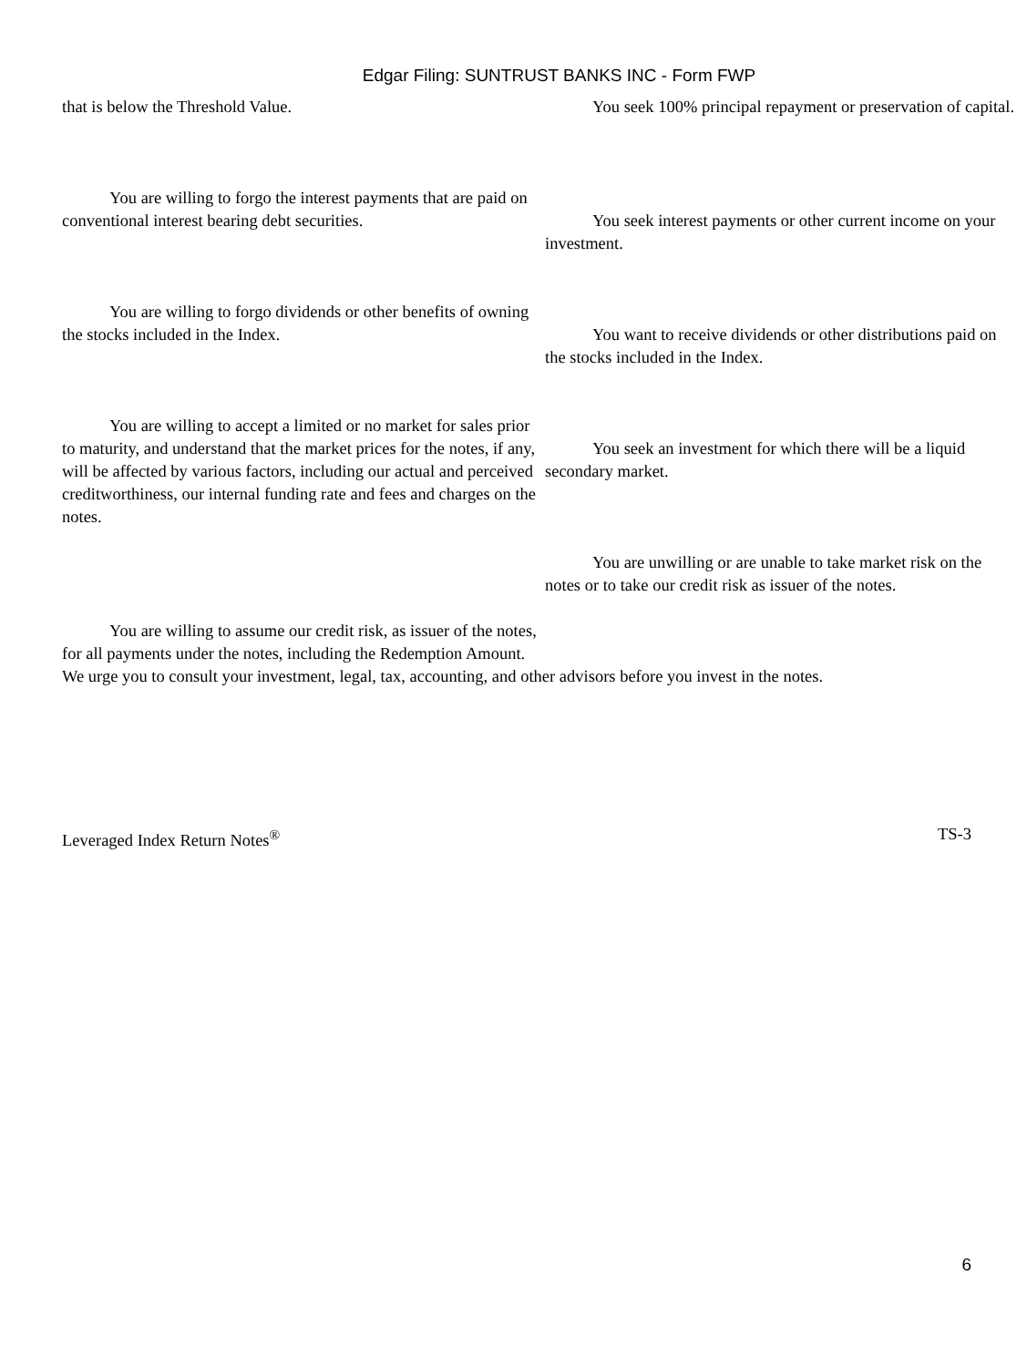Edgar Filing: SUNTRUST BANKS INC - Form FWP
that is below the Threshold Value. You seek 100% principal repayment or preservation of capital.
You are willing to forgo the interest payments that are paid on conventional interest bearing debt securities.
You seek interest payments or other current income on your investment.
You are willing to forgo dividends or other benefits of owning the stocks included in the Index.
You want to receive dividends or other distributions paid on the stocks included in the Index.
You are willing to accept a limited or no market for sales prior to maturity, and understand that the market prices for the notes, if any, will be affected by various factors, including our actual and perceived creditworthiness, our internal funding rate and fees and charges on the notes.
You seek an investment for which there will be a liquid secondary market.
You are willing to assume our credit risk, as issuer of the notes, for all payments under the notes, including the Redemption Amount.
You are unwilling or are unable to take market risk on the notes or to take our credit risk as issuer of the notes.
We urge you to consult your investment, legal, tax, accounting, and other advisors before you invest in the notes.
Leveraged Index Return Notes<sup>®</sup> TS-3
6